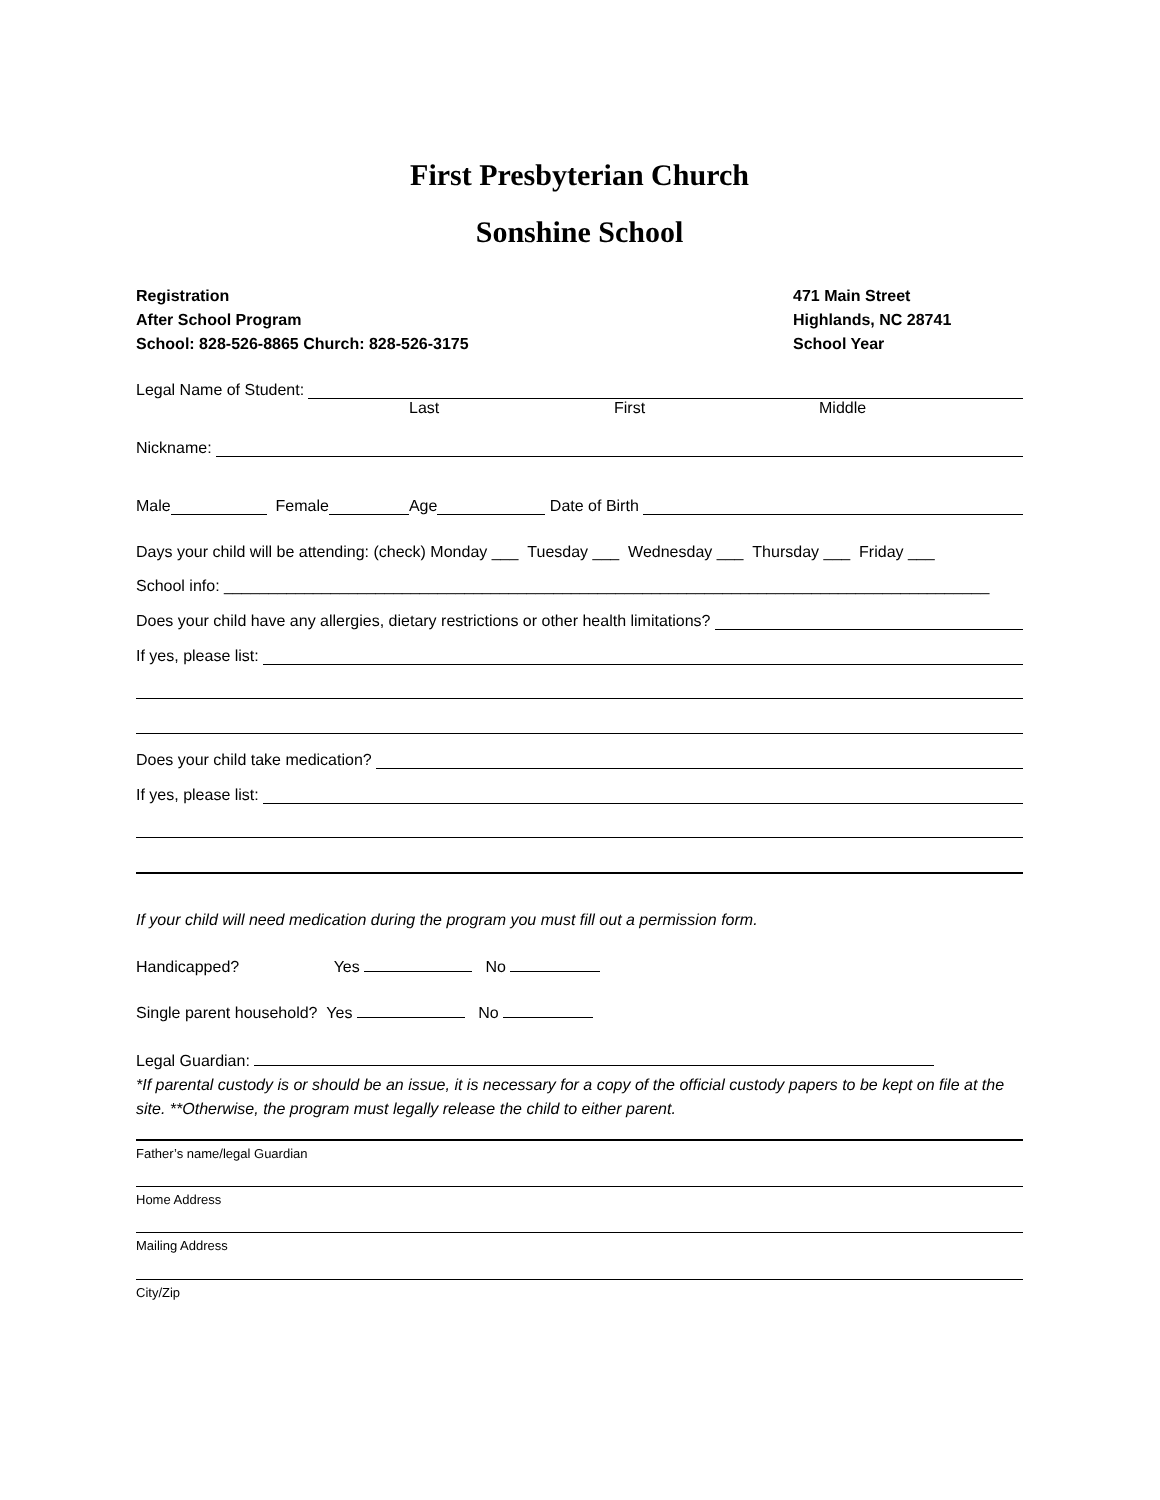First Presbyterian Church
Sonshine School
Registration
After School Program
School: 828-526-8865 Church: 828-526-3175
471 Main Street
Highlands, NC 28741
School Year
Legal Name of Student:
Last First Middle
Nickname:
Male Female Age Date of Birth
Days your child will be attending: (check) Monday ___ Tuesday ___ Wednesday ___ Thursday ___ Friday ___
School info: ______________________________________________________________________________________
Does your child have any allergies, dietary restrictions or other health limitations?
If yes, please list:
Does your child take medication?
If yes, please list:
If your child will need medication during the program you must fill out a permission form.
Handicapped? Yes No
Single parent household? Yes No
Legal Guardian:
*If parental custody is or should be an issue, it is necessary for a copy of the official custody papers to be kept on file at the site. **Otherwise, the program must legally release the child to either parent.
Father’s name/legal Guardian
Home Address
Mailing Address
City/Zip